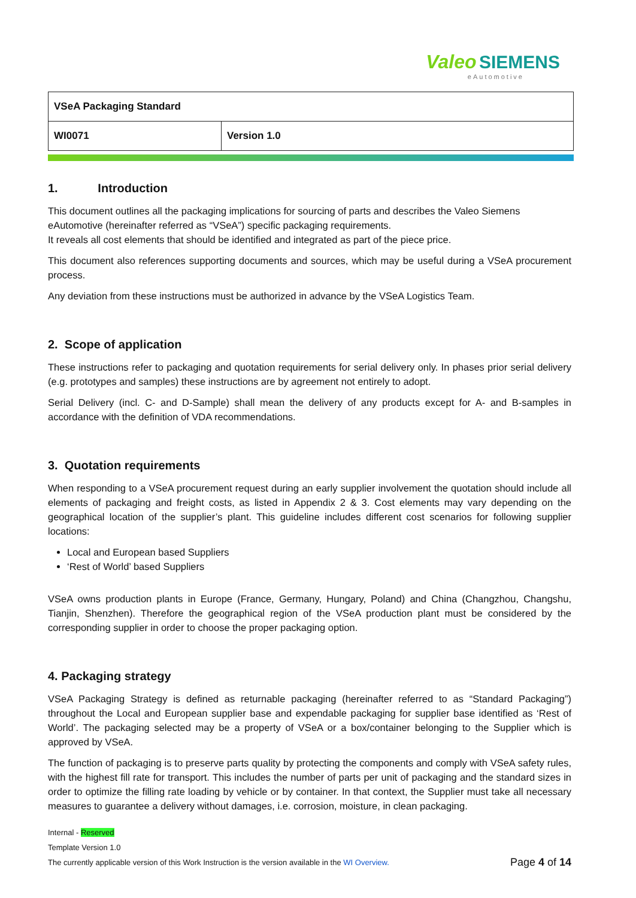Valeo SIEMENS
eAutomotive
| VSeA Packaging Standard | |
| WI0071 | Version 1.0 |
1. Introduction
This document outlines all the packaging implications for sourcing of parts and describes the Valeo Siemens eAutomotive (hereinafter referred as “VSeA”) specific packaging requirements.
It reveals all cost elements that should be identified and integrated as part of the piece price.
This document also references supporting documents and sources, which may be useful during a VSeA procurement process.
Any deviation from these instructions must be authorized in advance by the VSeA Logistics Team.
2. Scope of application
These instructions refer to packaging and quotation requirements for serial delivery only. In phases prior serial delivery (e.g. prototypes and samples) these instructions are by agreement not entirely to adopt.
Serial Delivery (incl. C- and D-Sample) shall mean the delivery of any products except for A- and B-samples in accordance with the definition of VDA recommendations.
3. Quotation requirements
When responding to a VSeA procurement request during an early supplier involvement the quotation should include all elements of packaging and freight costs, as listed in Appendix 2 & 3. Cost elements may vary depending on the geographical location of the supplier’s plant. This guideline includes different cost scenarios for following supplier locations:
Local and European based Suppliers
‘Rest of World’ based Suppliers
VSeA owns production plants in Europe (France, Germany, Hungary, Poland) and China (Changzhou, Changshu, Tianjin, Shenzhen). Therefore the geographical region of the VSeA production plant must be considered by the corresponding supplier in order to choose the proper packaging option.
4. Packaging strategy
VSeA Packaging Strategy is defined as returnable packaging (hereinafter referred to as “Standard Packaging”) throughout the Local and European supplier base and expendable packaging for supplier base identified as ‘Rest of World’. The packaging selected may be a property of VSeA or a box/container belonging to the Supplier which is approved by VSeA.
The function of packaging is to preserve parts quality by protecting the components and comply with VSeA safety rules, with the highest fill rate for transport. This includes the number of parts per unit of packaging and the standard sizes in order to optimize the filling rate loading by vehicle or by container. In that context, the Supplier must take all necessary measures to guarantee a delivery without damages, i.e. corrosion, moisture, in clean packaging.
Internal - Reserved
Template Version 1.0
The currently applicable version of this Work Instruction is the version available in the WI Overview. Page 4 of 14